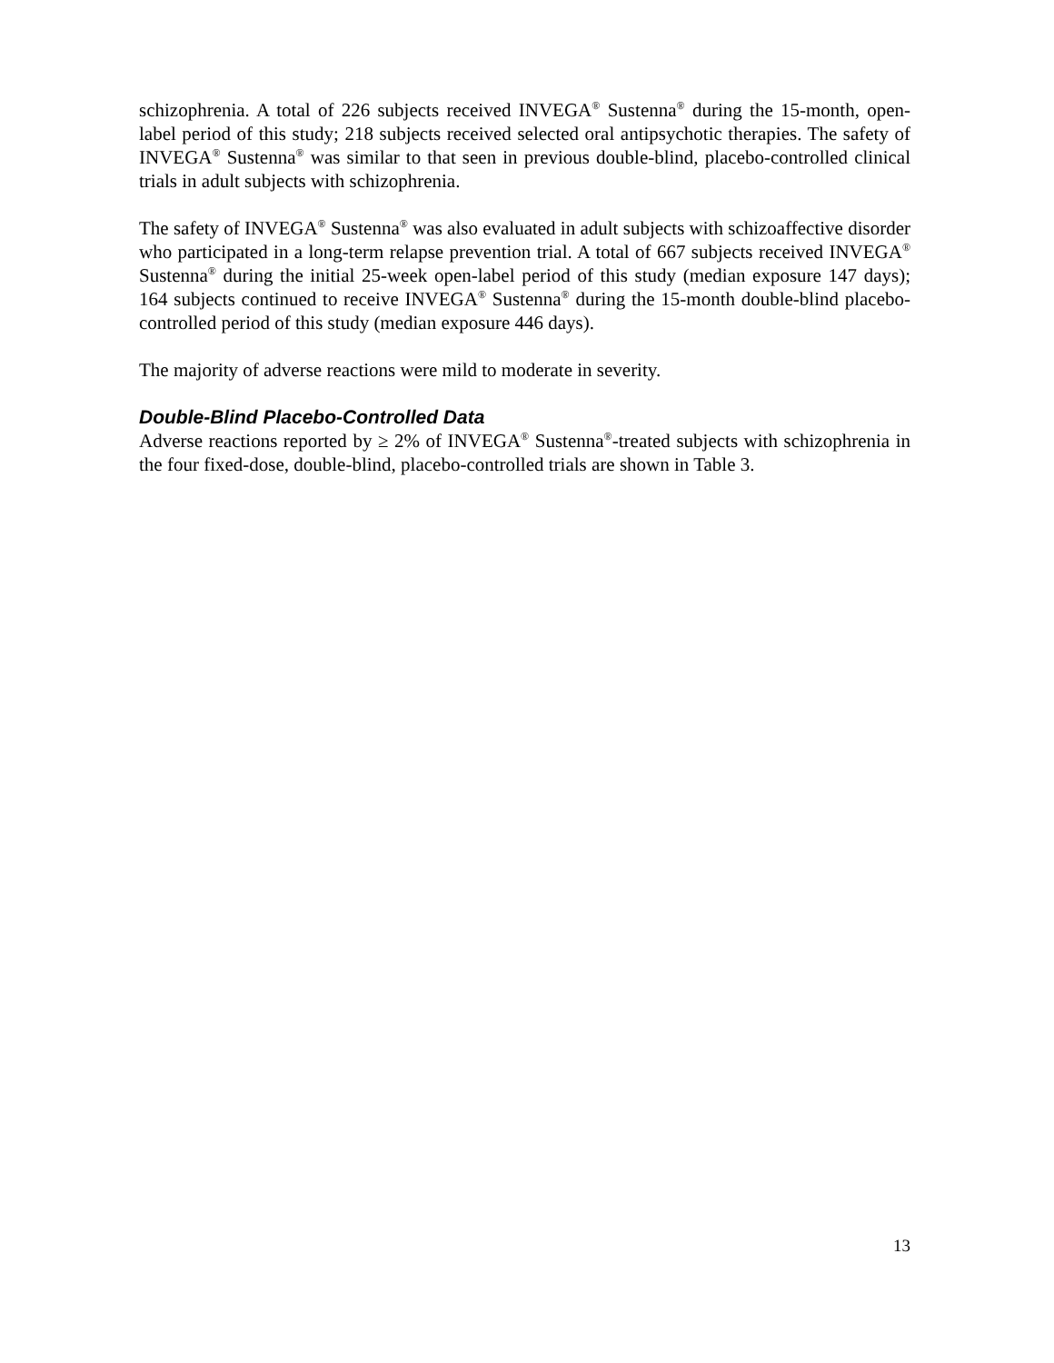schizophrenia. A total of 226 subjects received INVEGA<sup>®</sup> Sustenna<sup>®</sup> during the 15-month, open-label period of this study; 218 subjects received selected oral antipsychotic therapies. The safety of INVEGA<sup>®</sup> Sustenna<sup>®</sup> was similar to that seen in previous double-blind, placebo-controlled clinical trials in adult subjects with schizophrenia.
The safety of INVEGA<sup>®</sup> Sustenna<sup>®</sup> was also evaluated in adult subjects with schizoaffective disorder who participated in a long-term relapse prevention trial. A total of 667 subjects received INVEGA<sup>®</sup> Sustenna<sup>®</sup> during the initial 25-week open-label period of this study (median exposure 147 days); 164 subjects continued to receive INVEGA<sup>®</sup> Sustenna<sup>®</sup> during the 15-month double-blind placebo-controlled period of this study (median exposure 446 days).
The majority of adverse reactions were mild to moderate in severity.
Double-Blind Placebo-Controlled Data
Adverse reactions reported by ≥ 2% of INVEGA<sup>®</sup> Sustenna<sup>®</sup>-treated subjects with schizophrenia in the four fixed-dose, double-blind, placebo-controlled trials are shown in Table 3.
13